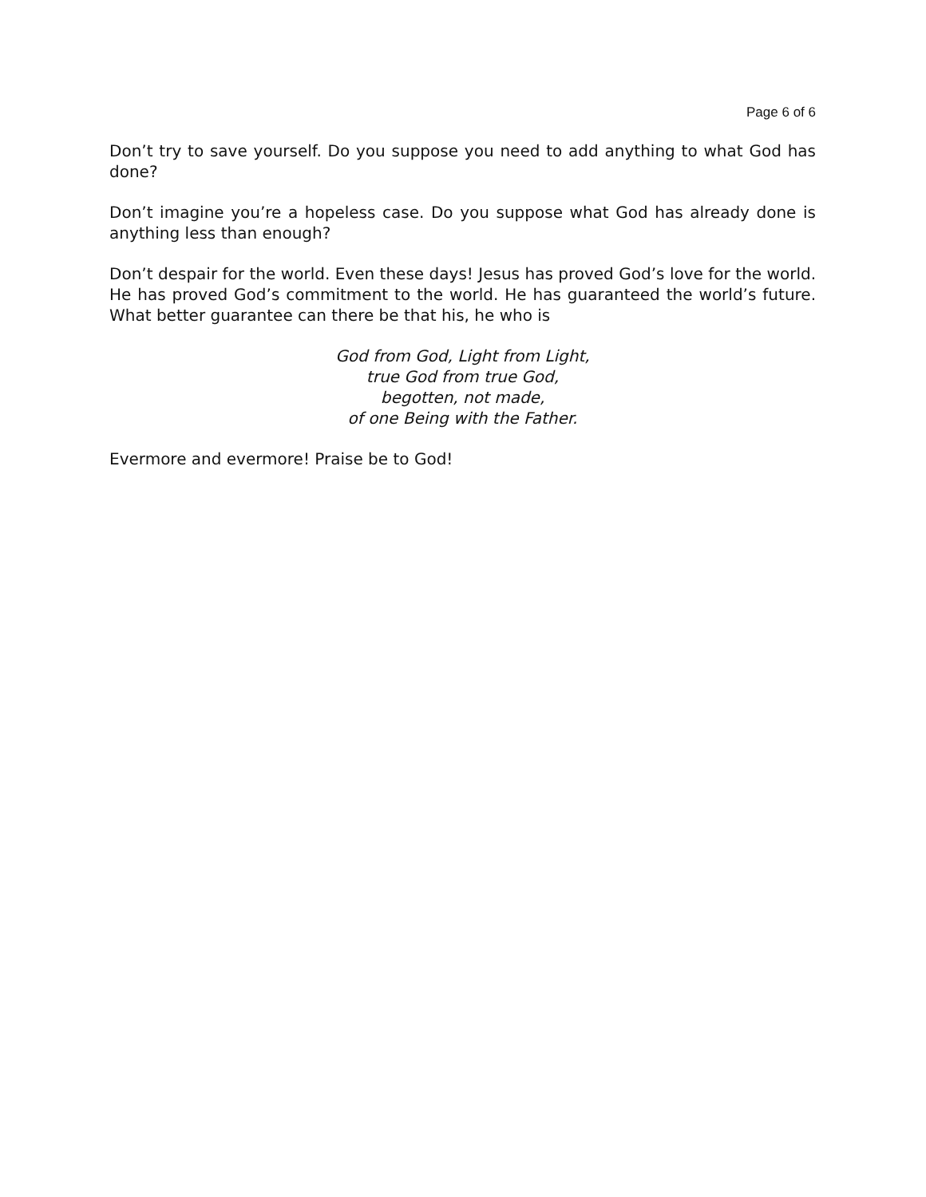Page 6 of 6
Don’t try to save yourself. Do you suppose you need to add anything to what God has done?
Don’t imagine you’re a hopeless case. Do you suppose what God has already done is anything less than enough?
Don’t despair for the world. Even these days! Jesus has proved God’s love for the world. He has proved God’s commitment to the world. He has guaranteed the world’s future. What better guarantee can there be that his, he who is
God from God, Light from Light,
true God from true God,
begotten, not made,
of one Being with the Father.
Evermore and evermore! Praise be to God!